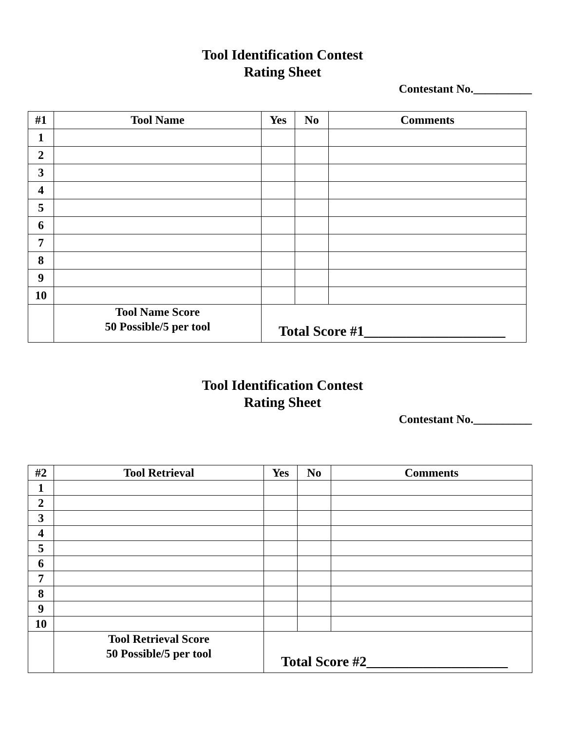Tool Identification Contest
Rating Sheet
Contestant No.__________
| #1 | Tool Name | Yes | No | Comments |
| --- | --- | --- | --- | --- |
| 1 | | | | |
| 2 | | | | |
| 3 | | | | |
| 4 | | | | |
| 5 | | | | |
| 6 | | | | |
| 7 | | | | |
| 8 | | | | |
| 9 | | | | |
| 10 | | | | |
| | Tool Name Score 50 Possible/5 per tool | Total Score #1____________________ | | |
Tool Identification Contest
Rating Sheet
Contestant No.__________
| #2 | Tool Retrieval | Yes | No | Comments |
| --- | --- | --- | --- | --- |
| 1 | | | | |
| 2 | | | | |
| 3 | | | | |
| 4 | | | | |
| 5 | | | | |
| 6 | | | | |
| 7 | | | | |
| 8 | | | | |
| 9 | | | | |
| 10 | | | | |
| | Tool Retrieval Score 50 Possible/5 per tool | Total Score #2____________________ | | |